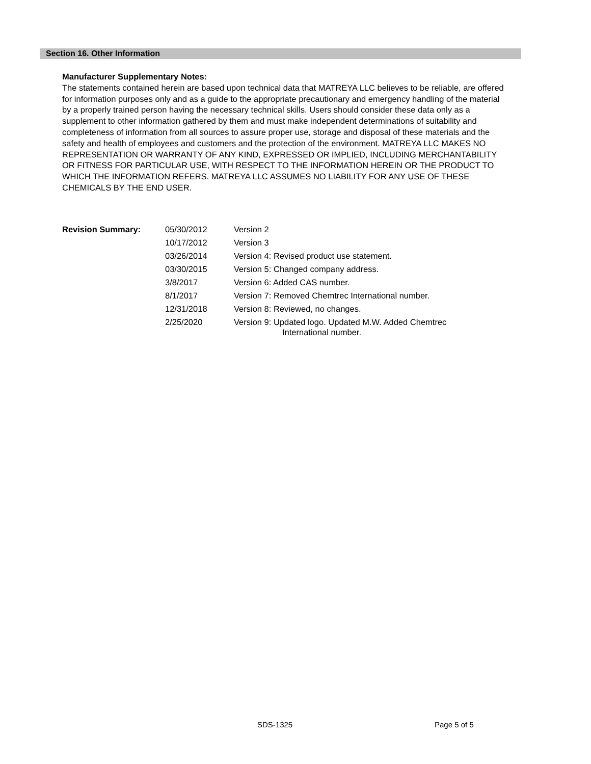Section 16. Other Information
Manufacturer Supplementary Notes:
The statements contained herein are based upon technical data that MATREYA LLC believes to be reliable, are offered for information purposes only and as a guide to the appropriate precautionary and emergency handling of the material by a properly trained person having the necessary technical skills. Users should consider these data only as a supplement to other information gathered by them and must make independent determinations of suitability and completeness of information from all sources to assure proper use, storage and disposal of these materials and the safety and health of employees and customers and the protection of the environment. MATREYA LLC MAKES NO REPRESENTATION OR WARRANTY OF ANY KIND, EXPRESSED OR IMPLIED, INCLUDING MERCHANTABILITY OR FITNESS FOR PARTICULAR USE, WITH RESPECT TO THE INFORMATION HEREIN OR THE PRODUCT TO WHICH THE INFORMATION REFERS. MATREYA LLC ASSUMES NO LIABILITY FOR ANY USE OF THESE CHEMICALS BY THE END USER.
| Revision Summary: | 05/30/2012 | Version 2 |
| | 10/17/2012 | Version 3 |
| | 03/26/2014 | Version 4: Revised product use statement. |
| | 03/30/2015 | Version 5: Changed company address. |
| | 3/8/2017 | Version 6: Added CAS number. |
| | 8/1/2017 | Version 7: Removed Chemtrec International number. |
| | 12/31/2018 | Version 8: Reviewed, no changes. |
| | 2/25/2020 | Version 9: Updated logo. Updated M.W. Added Chemtrec International number. |
SDS-1325 Page 5 of 5